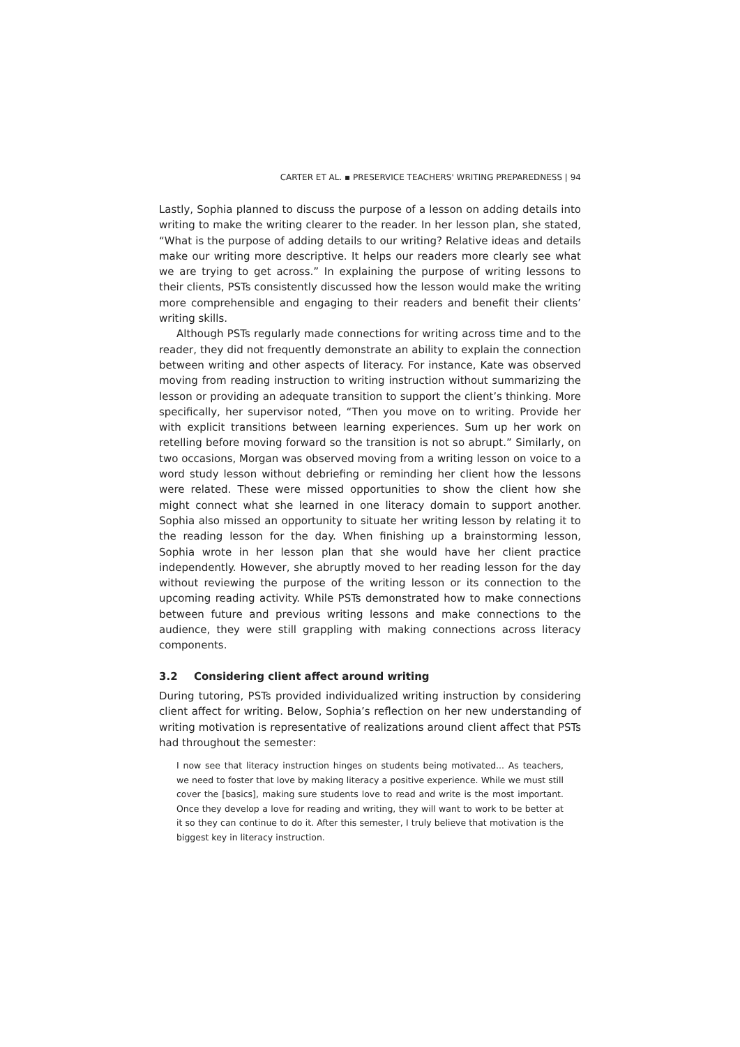CARTER ET AL. ▪ PRESERVICE TEACHERS' WRITING PREPAREDNESS | 94
Lastly, Sophia planned to discuss the purpose of a lesson on adding details into writing to make the writing clearer to the reader. In her lesson plan, she stated, “What is the purpose of adding details to our writing? Relative ideas and details make our writing more descriptive. It helps our readers more clearly see what we are trying to get across.” In explaining the purpose of writing lessons to their clients, PSTs consistently discussed how the lesson would make the writing more comprehensible and engaging to their readers and benefit their clients’ writing skills.
Although PSTs regularly made connections for writing across time and to the reader, they did not frequently demonstrate an ability to explain the connection between writing and other aspects of literacy. For instance, Kate was observed moving from reading instruction to writing instruction without summarizing the lesson or providing an adequate transition to support the client’s thinking. More specifically, her supervisor noted, “Then you move on to writing. Provide her with explicit transitions between learning experiences. Sum up her work on retelling before moving forward so the transition is not so abrupt.” Similarly, on two occasions, Morgan was observed moving from a writing lesson on voice to a word study lesson without debriefing or reminding her client how the lessons were related. These were missed opportunities to show the client how she might connect what she learned in one literacy domain to support another. Sophia also missed an opportunity to situate her writing lesson by relating it to the reading lesson for the day. When finishing up a brainstorming lesson, Sophia wrote in her lesson plan that she would have her client practice independently. However, she abruptly moved to her reading lesson for the day without reviewing the purpose of the writing lesson or its connection to the upcoming reading activity. While PSTs demonstrated how to make connections between future and previous writing lessons and make connections to the audience, they were still grappling with making connections across literacy components.
3.2 Considering client affect around writing
During tutoring, PSTs provided individualized writing instruction by considering client affect for writing. Below, Sophia’s reflection on her new understanding of writing motivation is representative of realizations around client affect that PSTs had throughout the semester:
I now see that literacy instruction hinges on students being motivated... As teachers, we need to foster that love by making literacy a positive experience. While we must still cover the [basics], making sure students love to read and write is the most important. Once they develop a love for reading and writing, they will want to work to be better at it so they can continue to do it. After this semester, I truly believe that motivation is the biggest key in literacy instruction.